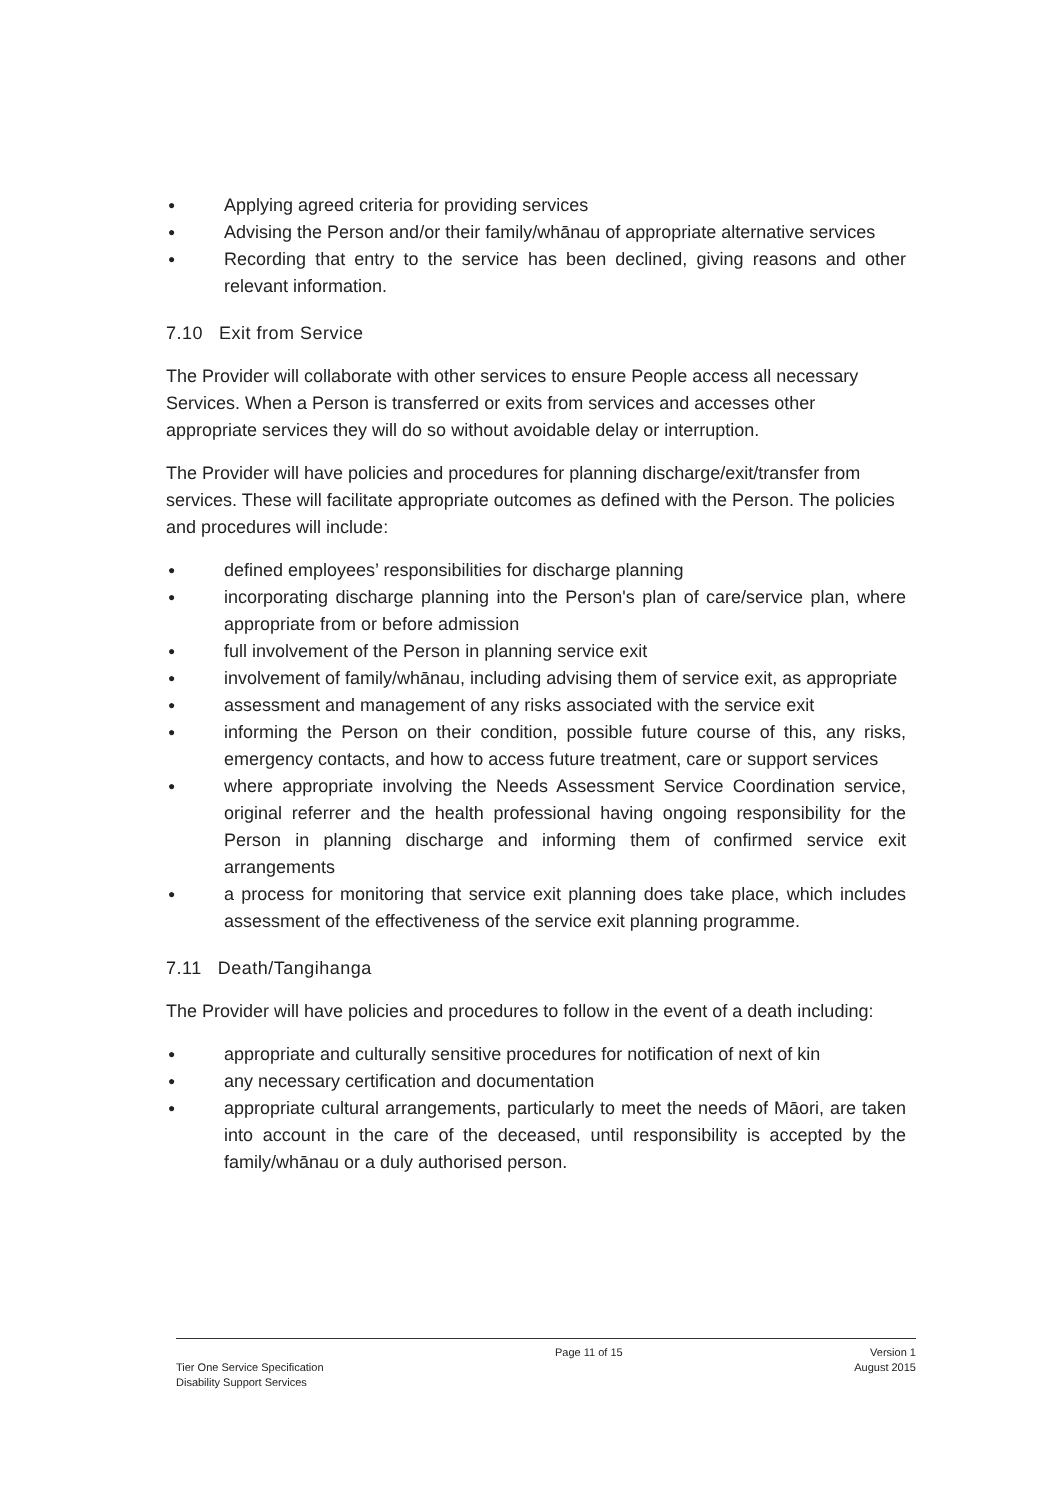● Applying agreed criteria for providing services
● Advising the Person and/or their family/whānau of appropriate alternative services
● Recording that entry to the service has been declined, giving reasons and other relevant information.
7.10 Exit from Service
The Provider will collaborate with other services to ensure People access all necessary Services. When a Person is transferred or exits from services and accesses other appropriate services they will do so without avoidable delay or interruption.
The Provider will have policies and procedures for planning discharge/exit/transfer from services. These will facilitate appropriate outcomes as defined with the Person. The policies and procedures will include:
● defined employees’ responsibilities for discharge planning
● incorporating discharge planning into the Person's plan of care/service plan, where appropriate from or before admission
● full involvement of the Person in planning service exit
● involvement of family/whānau, including advising them of service exit, as appropriate
● assessment and management of any risks associated with the service exit
● informing the Person on their condition, possible future course of this, any risks, emergency contacts, and how to access future treatment, care or support services
● where appropriate involving the Needs Assessment Service Coordination service, original referrer and the health professional having ongoing responsibility for the Person in planning discharge and informing them of confirmed service exit arrangements
● a process for monitoring that service exit planning does take place, which includes assessment of the effectiveness of the service exit planning programme.
7.11 Death/Tangihanga
The Provider will have policies and procedures to follow in the event of a death including:
● appropriate and culturally sensitive procedures for notification of next of kin
● any necessary certification and documentation
● appropriate cultural arrangements, particularly to meet the needs of Māori, are taken into account in the care of the deceased, until responsibility is accepted by the family/whānau or a duly authorised person.
Tier One Service Specification
Disability Support Services
Page 11 of 15 Version 1
August 2015